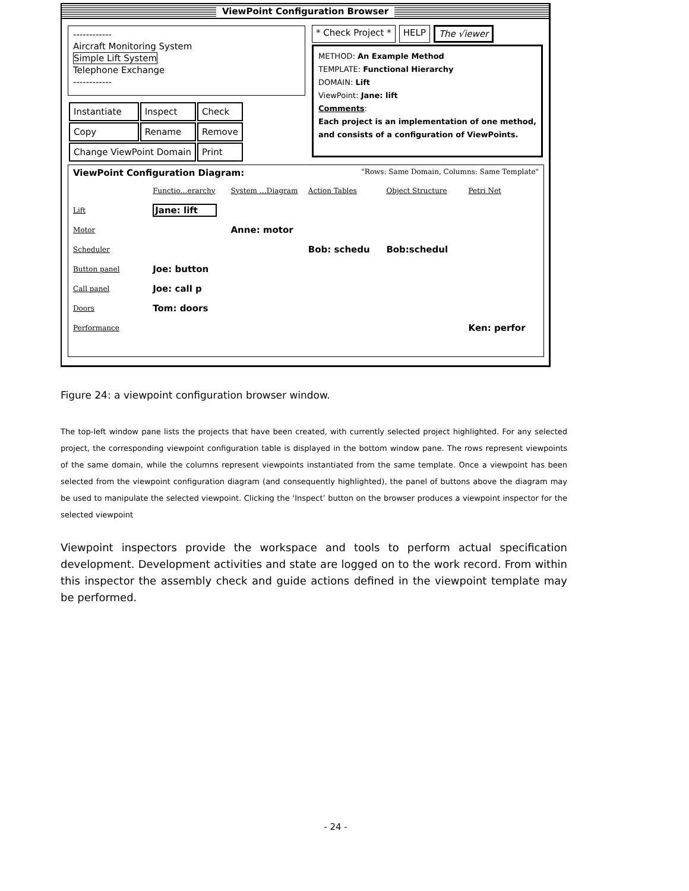ViewPoint Configuration Browser
------------
Aircraft Monitoring System
Simple Lift System
Telephone Exchange
------------
* Check Project * HELP The √iewer
METHOD: An Example Method
TEMPLATE: Functional Hierarchy
DOMAIN: Lift
ViewPoint: Jane: lift
Comments:
Each project is an implementation of one method, and consists of a configuration of ViewPoints.
| Instantiate | Inspect | Check |
| Copy | Rename | Remove |
| Change ViewPoint Domain | | Print |
ViewPoint Configuration Diagram: "Rows: Same Domain, Columns: Same Template"
| | Functio…erarchy | System …Diagram | Action Tables | Object Structure | Petri Net |
| Lift | Jane: lift | | | | |
| Motor | | Anne: motor | | | |
| Scheduler | | | Bob: schedu | Bob:schedul | |
| Button panel | Joe: button | | | | |
| Call panel | Joe: call p | | | | |
| Doors | Tom: doors | | | | |
| Performance | | | | | Ken: perfor |
Figure 24: a viewpoint configuration browser window.
The top-left window pane lists the projects that have been created, with currently selected project highlighted. For any selected project, the corresponding viewpoint configuration table is displayed in the bottom window pane. The rows represent viewpoints of the same domain, while the columns represent viewpoints instantiated from the same template. Once a viewpoint has been selected from the viewpoint configuration diagram (and consequently highlighted), the panel of buttons above the diagram may be used to manipulate the selected viewpoint. Clicking the ‘Inspect’ button on the browser produces a viewpoint inspector for the selected viewpoint
Viewpoint inspectors provide the workspace and tools to perform actual specification development. Development activities and state are logged on to the work record. From within this inspector the assembly check and guide actions defined in the viewpoint template may be performed.
- 24 -